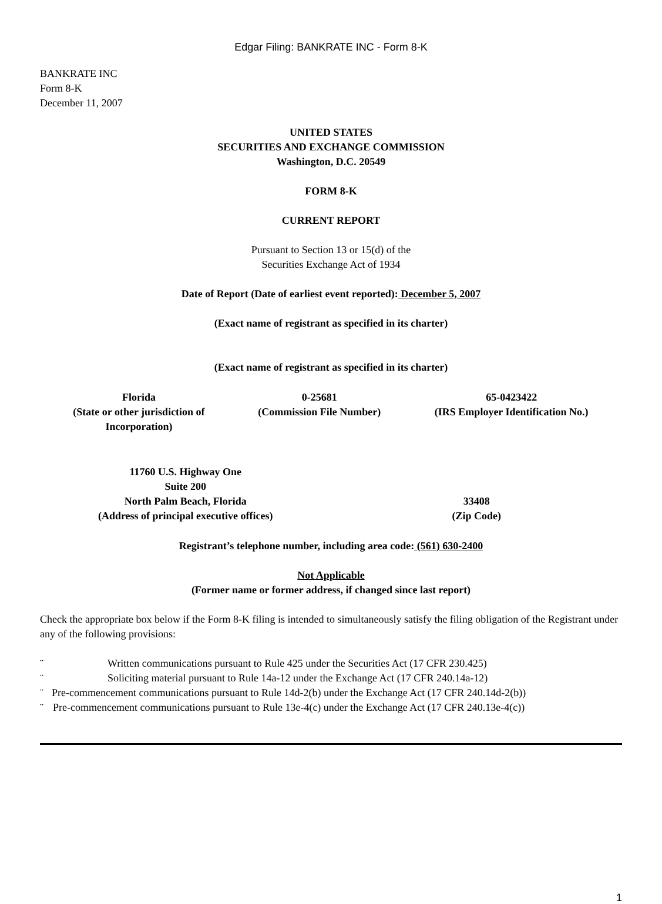Edgar Filing: BANKRATE INC - Form 8-K
BANKRATE INC
Form 8-K
December 11, 2007
UNITED STATES
SECURITIES AND EXCHANGE COMMISSION
Washington, D.C. 20549
FORM 8-K
CURRENT REPORT
Pursuant to Section 13 or 15(d) of the
Securities Exchange Act of 1934
Date of Report (Date of earliest event reported): December 5, 2007
(Exact name of registrant as specified in its charter)
(Exact name of registrant as specified in its charter)
| Florida (State or other jurisdiction of Incorporation) | 0-25681 (Commission File Number) | 65-0423422 (IRS Employer Identification No.) |
| 11760 U.S. Highway One Suite 200 North Palm Beach, Florida (Address of principal executive offices) | 33408 (Zip Code) |
Registrant’s telephone number, including area code: (561) 630-2400
Not Applicable
(Former name or former address, if changed since last report)
Check the appropriate box below if the Form 8-K filing is intended to simultaneously satisfy the filing obligation of the Registrant under any of the following provisions:
¨ Written communications pursuant to Rule 425 under the Securities Act (17 CFR 230.425)
¨ Soliciting material pursuant to Rule 14a-12 under the Exchange Act (17 CFR 240.14a-12)
¨ Pre-commencement communications pursuant to Rule 14d-2(b) under the Exchange Act (17 CFR 240.14d-2(b))
¨ Pre-commencement communications pursuant to Rule 13e-4(c) under the Exchange Act (17 CFR 240.13e-4(c))
1